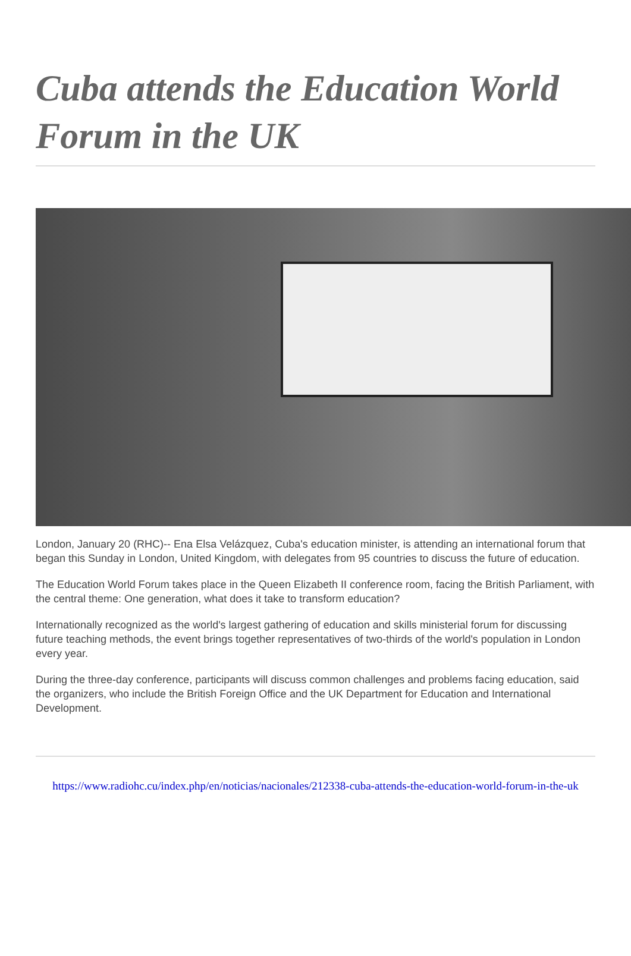Cuba attends the Education World Forum in the UK
London, January 20 (RHC)-- Ena Elsa Velázquez, Cuba's education minister, is attending an international forum that began this Sunday in London, United Kingdom, with delegates from 95 countries to discuss the future of education.
The Education World Forum takes place in the Queen Elizabeth II conference room, facing the British Parliament, with the central theme: One generation, what does it take to transform education?
Internationally recognized as the world's largest gathering of education and skills ministerial forum for discussing future teaching methods, the event brings together representatives of two-thirds of the world's population in London every year.
During the three-day conference, participants will discuss common challenges and problems facing education, said the organizers, who include the British Foreign Office and the UK Department for Education and International Development.
https://www.radiohc.cu/index.php/en/noticias/nacionales/212338-cuba-attends-the-education-world-forum-in-the-uk